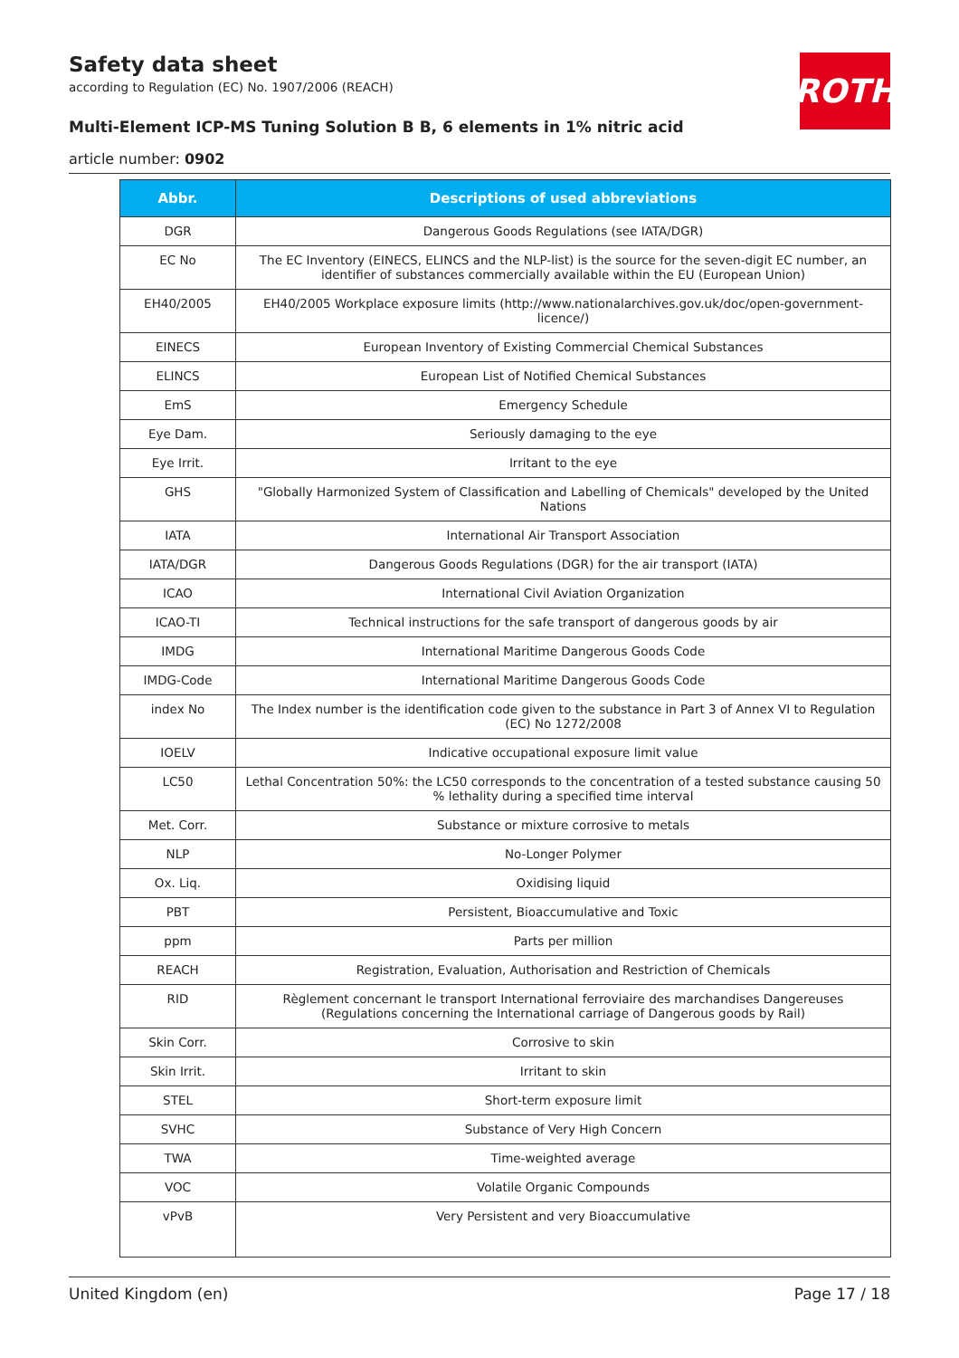Safety data sheet
according to Regulation (EC) No. 1907/2006 (REACH)
Multi-Element ICP-MS Tuning Solution B B, 6 elements in 1% nitric acid
article number: 0902
ROTH
| Abbr. | Descriptions of used abbreviations |
| --- | --- |
| DGR | Dangerous Goods Regulations (see IATA/DGR) |
| EC No | The EC Inventory (EINECS, ELINCS and the NLP-list) is the source for the seven-digit EC number, an identifier of substances commercially available within the EU (European Union) |
| EH40/2005 | EH40/2005 Workplace exposure limits (http://www.nationalarchives.gov.uk/doc/open-government-licence/) |
| EINECS | European Inventory of Existing Commercial Chemical Substances |
| ELINCS | European List of Notified Chemical Substances |
| EmS | Emergency Schedule |
| Eye Dam. | Seriously damaging to the eye |
| Eye Irrit. | Irritant to the eye |
| GHS | "Globally Harmonized System of Classification and Labelling of Chemicals" developed by the United Nations |
| IATA | International Air Transport Association |
| IATA/DGR | Dangerous Goods Regulations (DGR) for the air transport (IATA) |
| ICAO | International Civil Aviation Organization |
| ICAO-TI | Technical instructions for the safe transport of dangerous goods by air |
| IMDG | International Maritime Dangerous Goods Code |
| IMDG-Code | International Maritime Dangerous Goods Code |
| index No | The Index number is the identification code given to the substance in Part 3 of Annex VI to Regulation (EC) No 1272/2008 |
| IOELV | Indicative occupational exposure limit value |
| LC50 | Lethal Concentration 50%: the LC50 corresponds to the concentration of a tested substance causing 50 % lethality during a specified time interval |
| Met. Corr. | Substance or mixture corrosive to metals |
| NLP | No-Longer Polymer |
| Ox. Liq. | Oxidising liquid |
| PBT | Persistent, Bioaccumulative and Toxic |
| ppm | Parts per million |
| REACH | Registration, Evaluation, Authorisation and Restriction of Chemicals |
| RID | Règlement concernant le transport International ferroviaire des marchandises Dangereuses (Regulations concerning the International carriage of Dangerous goods by Rail) |
| Skin Corr. | Corrosive to skin |
| Skin Irrit. | Irritant to skin |
| STEL | Short-term exposure limit |
| SVHC | Substance of Very High Concern |
| TWA | Time-weighted average |
| VOC | Volatile Organic Compounds |
| vPvB | Very Persistent and very Bioaccumulative |
United Kingdom (en) Page 17 / 18